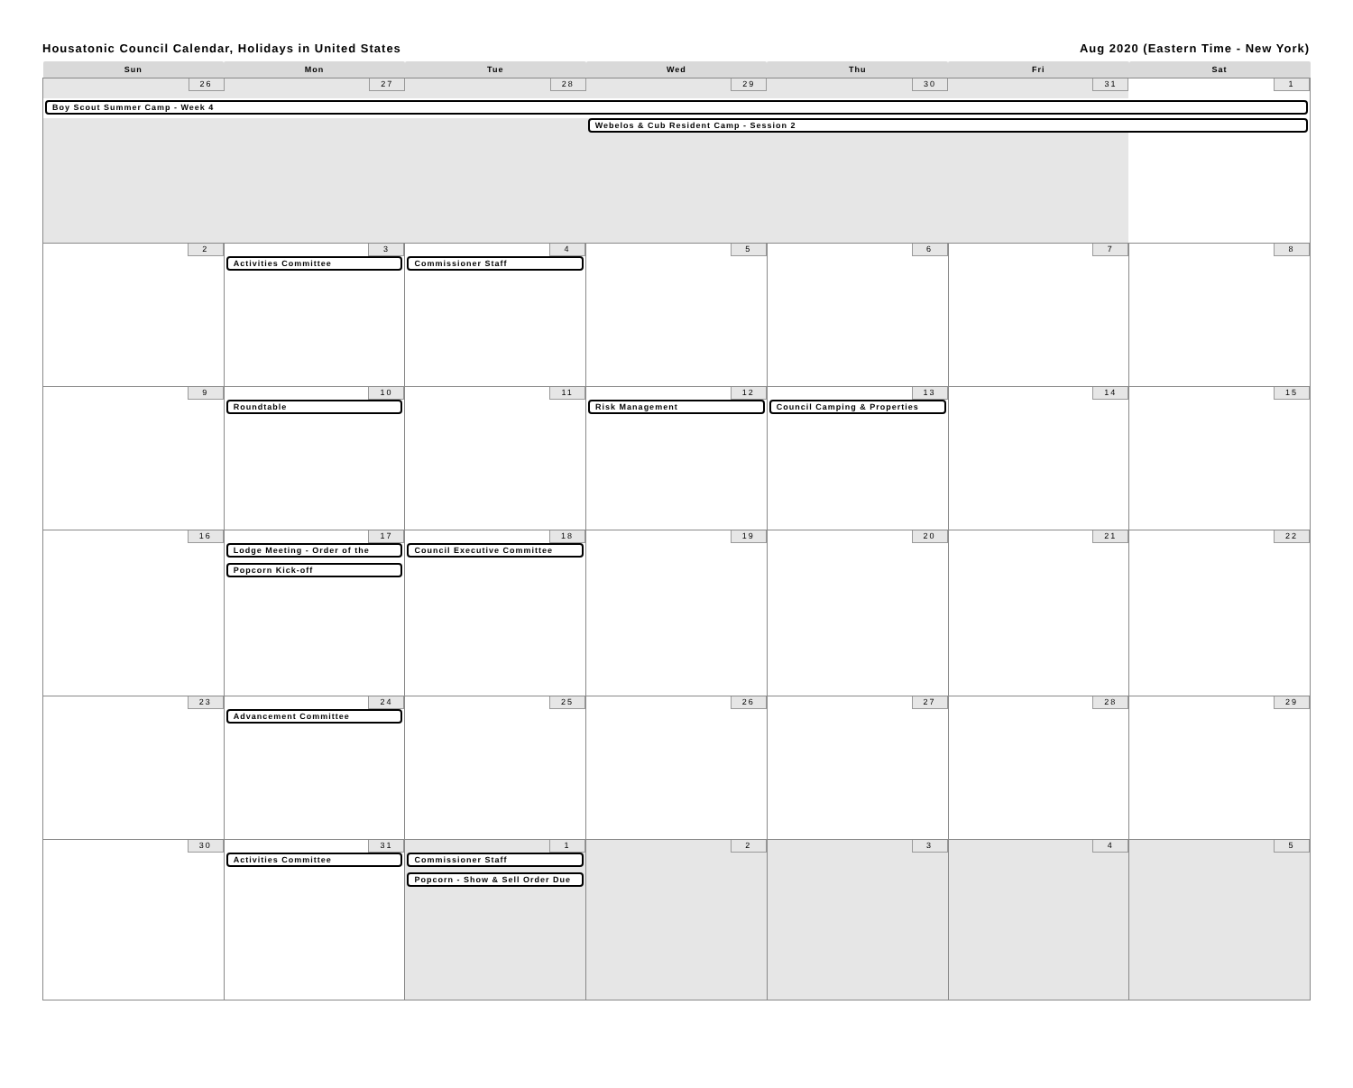Housatonic Council Calendar, Holidays in United States Aug 2020 (Eastern Time - New York)
| Sun | Mon | Tue | Wed | Thu | Fri | Sat |
| --- | --- | --- | --- | --- | --- | --- |
| 26 27 28 29 30 31 1 Boy Scout Summer Camp - Week 4 Webelos & Cub Resident Camp - Session 2 | | | | | | |
| 2 | 3 Activities Committee | 4 Commissioner Staff | 5 | 6 | 7 | 8 |
| 9 | 10 Roundtable | 11 | 12 Risk Management | 13 Council Camping & Properties | 14 | 15 |
| 16 | 17 Lodge Meeting - Order of the Popcorn Kick-off | 18 Council Executive Committee | 19 | 20 | 21 | 22 |
| 23 | 24 Advancement Committee | 25 | 26 | 27 | 28 | 29 |
| 30 | 31 Activities Committee | 1 Commissioner Staff Popcorn - Show & Sell Order Due | 2 | 3 | 4 | 5 |